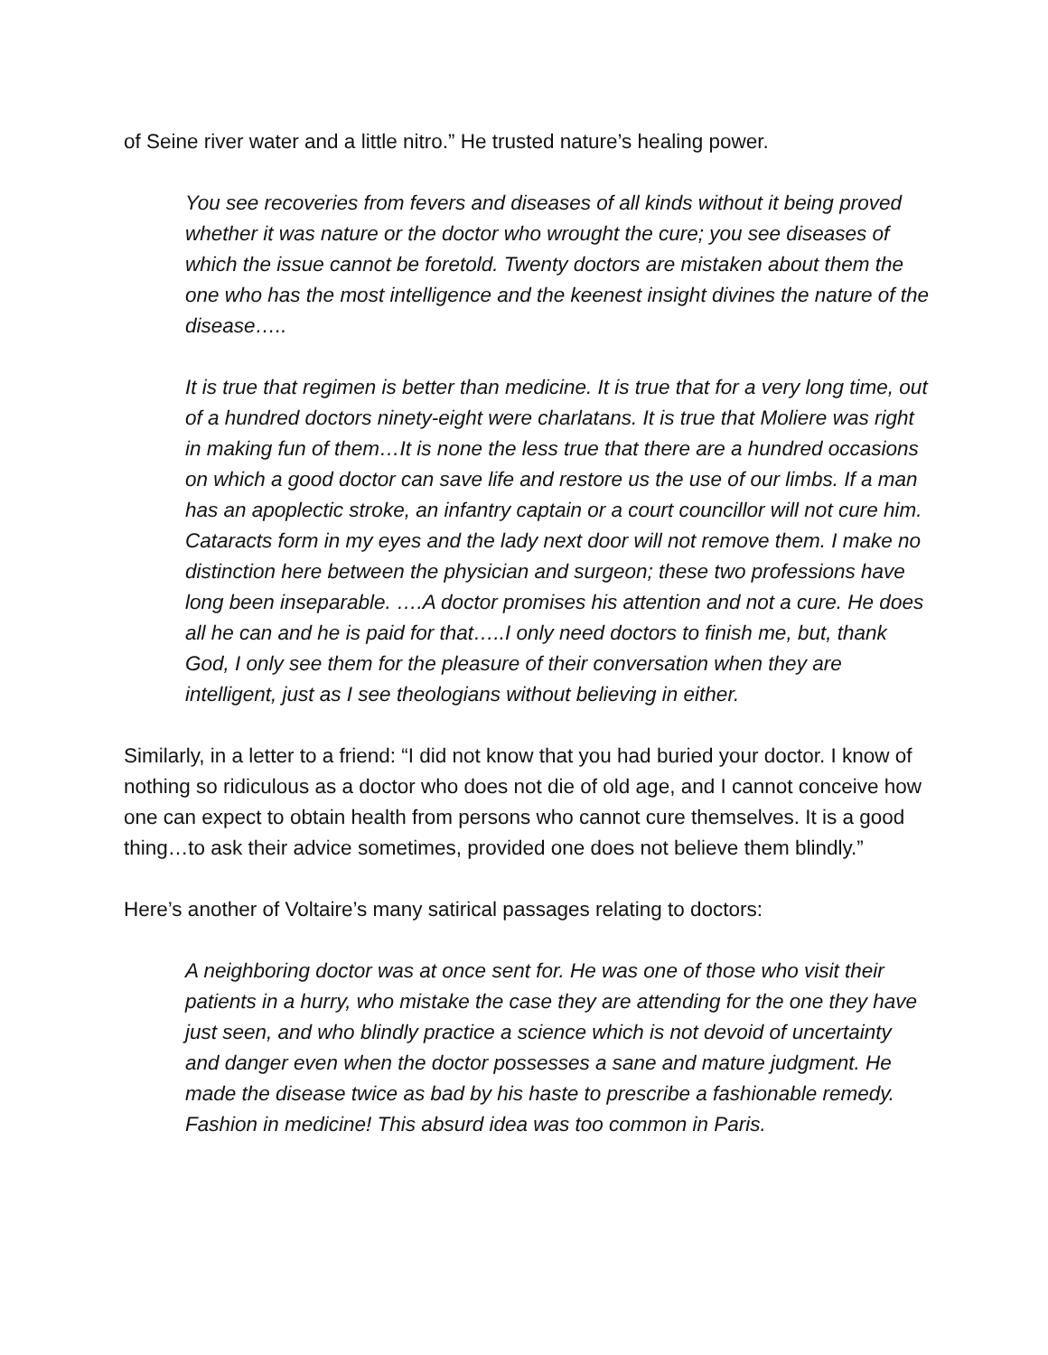of Seine river water and a little nitro.” He trusted nature’s healing power.
You see recoveries from fevers and diseases of all kinds without it being proved whether it was nature or the doctor who wrought the cure; you see diseases of which the issue cannot be foretold. Twenty doctors are mistaken about them the one who has the most intelligence and the keenest insight divines the nature of the disease…..
It is true that regimen is better than medicine. It is true that for a very long time, out of a hundred doctors ninety-eight were charlatans. It is true that Moliere was right in making fun of them…It is none the less true that there are a hundred occasions on which a good doctor can save life and restore us the use of our limbs. If a man has an apoplectic stroke, an infantry captain or a court councillor will not cure him. Cataracts form in my eyes and the lady next door will not remove them. I make no distinction here between the physician and surgeon; these two professions have long been inseparable. ….A doctor promises his attention and not a cure. He does all he can and he is paid for that…..I only need doctors to finish me, but, thank God, I only see them for the pleasure of their conversation when they are intelligent, just as I see theologians without believing in either.
Similarly, in a letter to a friend: “I did not know that you had buried your doctor. I know of nothing so ridiculous as a doctor who does not die of old age, and I cannot conceive how one can expect to obtain health from persons who cannot cure themselves. It is a good thing…to ask their advice sometimes, provided one does not believe them blindly.”
Here’s another of Voltaire’s many satirical passages relating to doctors:
A neighboring doctor was at once sent for. He was one of those who visit their patients in a hurry, who mistake the case they are attending for the one they have just seen, and who blindly practice a science which is not devoid of uncertainty and danger even when the doctor possesses a sane and mature judgment. He made the disease twice as bad by his haste to prescribe a fashionable remedy. Fashion in medicine! This absurd idea was too common in Paris.